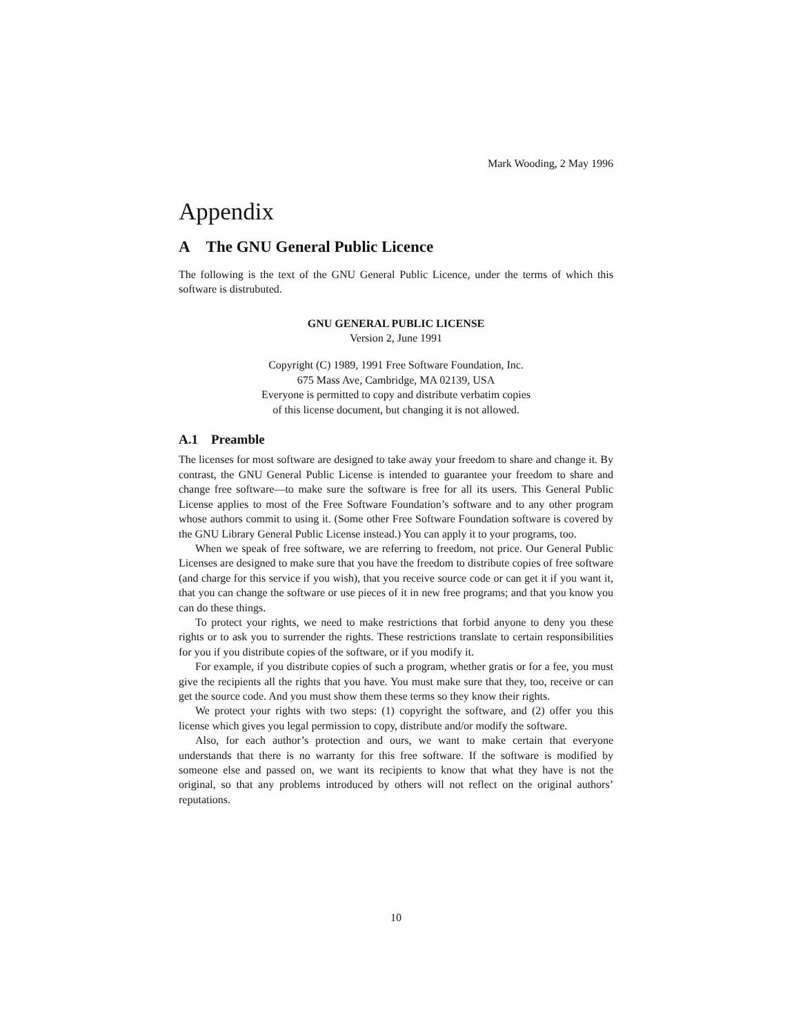Mark Wooding, 2 May 1996
Appendix
A The GNU General Public Licence
The following is the text of the GNU General Public Licence, under the terms of which this software is distrubuted.
GNU GENERAL PUBLIC LICENSE
Version 2, June 1991
Copyright (C) 1989, 1991 Free Software Foundation, Inc.
675 Mass Ave, Cambridge, MA 02139, USA
Everyone is permitted to copy and distribute verbatim copies
of this license document, but changing it is not allowed.
A.1 Preamble
The licenses for most software are designed to take away your freedom to share and change it. By contrast, the GNU General Public License is intended to guarantee your freedom to share and change free software—to make sure the software is free for all its users. This General Public License applies to most of the Free Software Foundation’s software and to any other program whose authors commit to using it. (Some other Free Software Foundation software is covered by the GNU Library General Public License instead.) You can apply it to your programs, too.
When we speak of free software, we are referring to freedom, not price. Our General Public Licenses are designed to make sure that you have the freedom to distribute copies of free software (and charge for this service if you wish), that you receive source code or can get it if you want it, that you can change the software or use pieces of it in new free programs; and that you know you can do these things.
To protect your rights, we need to make restrictions that forbid anyone to deny you these rights or to ask you to surrender the rights. These restrictions translate to certain responsibilities for you if you distribute copies of the software, or if you modify it.
For example, if you distribute copies of such a program, whether gratis or for a fee, you must give the recipients all the rights that you have. You must make sure that they, too, receive or can get the source code. And you must show them these terms so they know their rights.
We protect your rights with two steps: (1) copyright the software, and (2) offer you this license which gives you legal permission to copy, distribute and/or modify the software.
Also, for each author’s protection and ours, we want to make certain that everyone understands that there is no warranty for this free software. If the software is modified by someone else and passed on, we want its recipients to know that what they have is not the original, so that any problems introduced by others will not reflect on the original authors’ reputations.
10